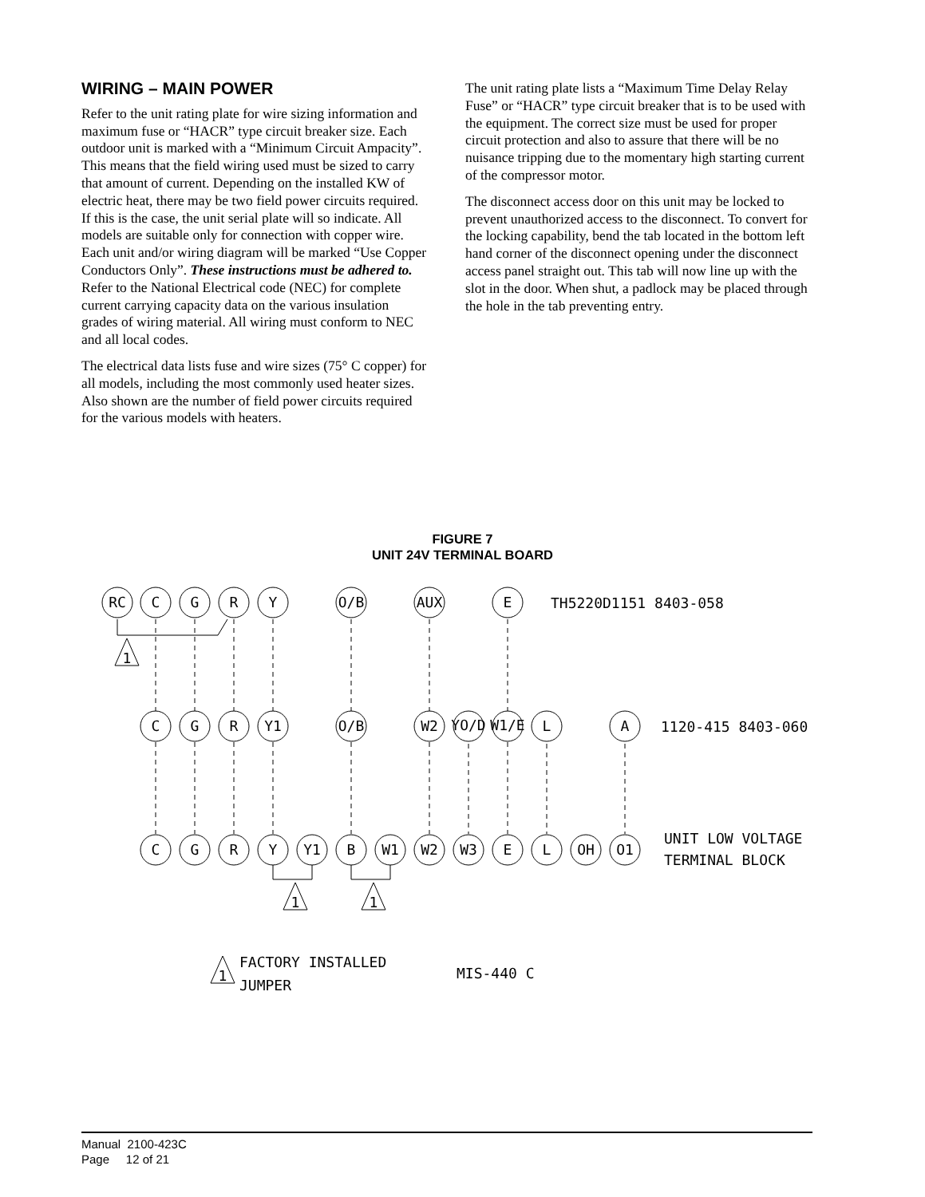WIRING – MAIN POWER
Refer to the unit rating plate for wire sizing information and maximum fuse or “HACR” type circuit breaker size. Each outdoor unit is marked with a “Minimum Circuit Ampacity”. This means that the field wiring used must be sized to carry that amount of current. Depending on the installed KW of electric heat, there may be two field power circuits required. If this is the case, the unit serial plate will so indicate. All models are suitable only for connection with copper wire. Each unit and/or wiring diagram will be marked “Use Copper Conductors Only”. These instructions must be adhered to. Refer to the National Electrical code (NEC) for complete current carrying capacity data on the various insulation grades of wiring material. All wiring must conform to NEC and all local codes.
The electrical data lists fuse and wire sizes (75° C copper) for all models, including the most commonly used heater sizes. Also shown are the number of field power circuits required for the various models with heaters.
The unit rating plate lists a “Maximum Time Delay Relay Fuse” or “HACR” type circuit breaker that is to be used with the equipment. The correct size must be used for proper circuit protection and also to assure that there will be no nuisance tripping due to the momentary high starting current of the compressor motor.
The disconnect access door on this unit may be locked to prevent unauthorized access to the disconnect. To convert for the locking capability, bend the tab located in the bottom left hand corner of the disconnect opening under the disconnect access panel straight out. This tab will now line up with the slot in the door. When shut, a padlock may be placed through the hole in the tab preventing entry.
FIGURE 7
UNIT 24V TERMINAL BOARD
RC
C
G
R
Y
O/B
AUX
E
C
G
R
Y1
O/B
W2
YO/D
W1/E
L
A
C
G
R
Y
Y1
B
W1
W2
W3
E
L
OH
O1
1
1
1
1
TH5220D1151 8403-058
1120-415 8403-060
UNIT LOW VOLTAGE
TERMINAL BLOCK
FACTORY INSTALLED
JUMPER
MIS-440 C
Manual 2100-423C
Page 12 of 21